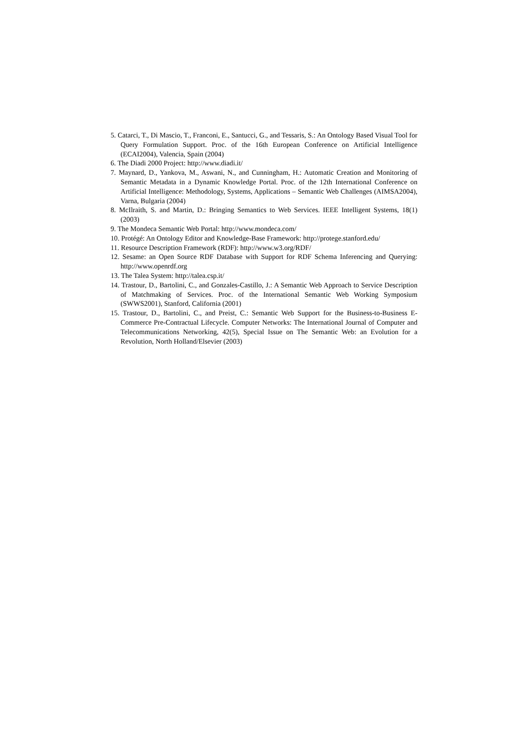5. Catarci, T., Di Mascio, T., Franconi, E., Santucci, G., and Tessaris, S.: An Ontology Based Visual Tool for Query Formulation Support. Proc. of the 16th European Conference on Artificial Intelligence (ECAI2004), Valencia, Spain (2004)
6. The Diadi 2000 Project: http://www.diadi.it/
7. Maynard, D., Yankova, M., Aswani, N., and Cunningham, H.: Automatic Creation and Monitoring of Semantic Metadata in a Dynamic Knowledge Portal. Proc. of the 12th International Conference on Artificial Intelligence: Methodology, Systems, Applications – Semantic Web Challenges (AIMSA2004), Varna, Bulgaria (2004)
8. McIlraith, S. and Martin, D.: Bringing Semantics to Web Services. IEEE Intelligent Systems, 18(1) (2003)
9. The Mondeca Semantic Web Portal: http://www.mondeca.com/
10. Protégé: An Ontology Editor and Knowledge-Base Framework: http://protege.stanford.edu/
11. Resource Description Framework (RDF): http://www.w3.org/RDF/
12. Sesame: an Open Source RDF Database with Support for RDF Schema Inferencing and Querying: http://www.openrdf.org
13. The Talea System: http://talea.csp.it/
14. Trastour, D., Bartolini, C., and Gonzales-Castillo, J.: A Semantic Web Approach to Service Description of Matchmaking of Services. Proc. of the International Semantic Web Working Symposium (SWWS2001), Stanford, California (2001)
15. Trastour, D., Bartolini, C., and Preist, C.: Semantic Web Support for the Business-to-Business E-Commerce Pre-Contractual Lifecycle. Computer Networks: The International Journal of Computer and Telecommunications Networking, 42(5), Special Issue on The Semantic Web: an Evolution for a Revolution, North Holland/Elsevier (2003)